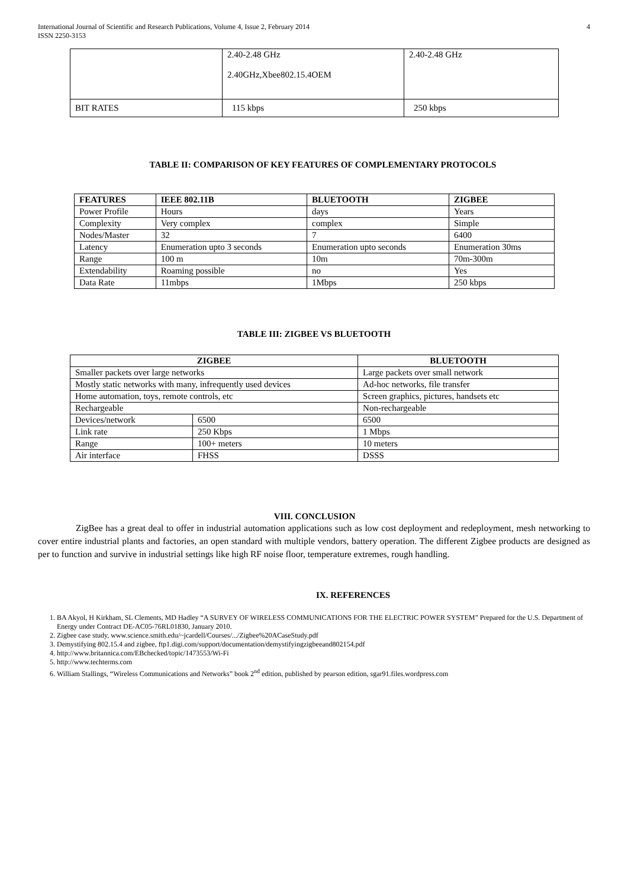International Journal of Scientific and Research Publications, Volume 4, Issue 2, February 2014
ISSN 2250-3153 4
| | 2.40-2.48 GHz 2.40GHz,Xbee802.15.4OEM | 2.40-2.48 GHz |
| BIT RATES | 115 kbps | 250 kbps |
TABLE II: COMPARISON OF KEY FEATURES OF COMPLEMENTARY PROTOCOLS
| FEATURES | IEEE 802.11B | BLUETOOTH | ZIGBEE |
| --- | --- | --- | --- |
| Power Profile | Hours | days | Years |
| Complexity | Very complex | complex | Simple |
| Nodes/Master | 32 | 7 | 6400 |
| Latency | Enumeration upto 3 seconds | Enumeration upto seconds | Enumeration 30ms |
| Range | 100 m | 10m | 70m-300m |
| Extendability | Roaming possible | no | Yes |
| Data Rate | 11mbps | 1Mbps | 250 kbps |
TABLE III: ZIGBEE VS BLUETOOTH
| ZIGBEE | | BLUETOOTH |
| --- | --- | --- |
| Smaller packets over large networks | | Large packets over small network |
| Mostly static networks with many, infrequently used devices | | Ad-hoc networks, file transfer |
| Home automation, toys, remote controls, etc | | Screen graphics, pictures, handsets etc |
| Rechargeable | | Non-rechargeable |
| Devices/network | 6500 | 6500 |
| Link rate | 250 Kbps | 1 Mbps |
| Range | 100+ meters | 10 meters |
| Air interface | FHSS | DSSS |
VIII. CONCLUSION
ZigBee has a great deal to offer in industrial automation applications such as low cost deployment and redeployment, mesh networking to cover entire industrial plants and factories, an open standard with multiple vendors, battery operation. The different Zigbee products are designed as per to function and survive in industrial settings like high RF noise floor, temperature extremes, rough handling.
IX. REFERENCES
1. BA Akyol, H Kirkham, SL Clements, MD Hadley “A SURVEY OF WIRELESS COMMUNICATIONS FOR THE ELECTRIC POWER SYSTEM” Prepared for the U.S. Department of Energy under Contract DE-AC05-76RL01830, January 2010.
2. Zigbee case study, www.science.smith.edu/~jcardell/Courses/.../Zigbee%20ACaseStudy.pdf
3. Demystifying 802.15.4 and zigbee, ftp1.digi.com/support/documentation/demystifyingzigbeeand802154.pdf
4. http://www.britannica.com/EBchecked/topic/1473553/Wi-Fi
5. http://www.techterms.com
6. William Stallings, “Wireless Communications and Networks” book 2<sup>nd</sup> edition, published by pearson edition, sgar91.files.wordpress.com